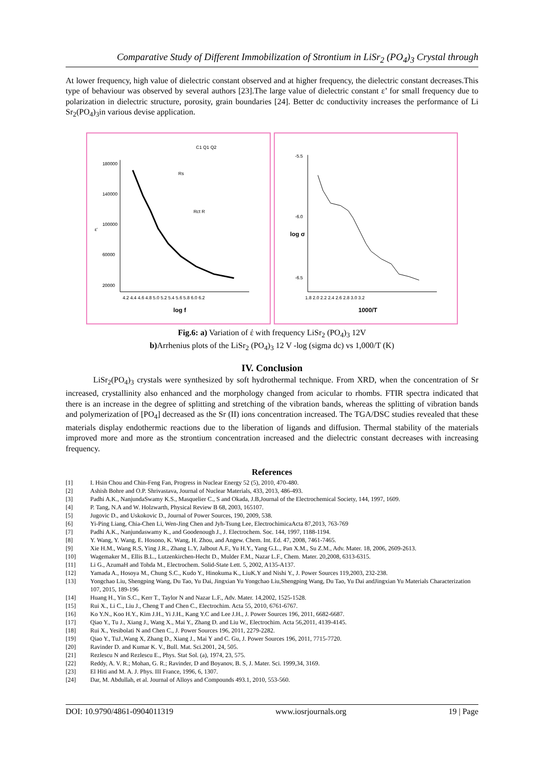Comparative Study of Different Immobilization of Strontium in LiSr<sub>2</sub> (PO<sub>4</sub>)<sub>3</sub> Crystal through
At lower frequency, high value of dielectric constant observed and at higher frequency, the dielectric constant decreases.This type of behaviour was observed by several authors [23].The large value of dielectric constant ε’ for small frequency due to polarization in dielectric structure, porosity, grain boundaries [24]. Better dc conductivity increases the performance of Li Sr<sub>2</sub>(PO<sub>4</sub>)<sub>3</sub>in various devise application.
180000
140000
100000
60000
20000
4.2 4.4 4.6 4.8 5.0 5.2 5.4 5.6 5.8 6.0 6.2
log f
ε'
Rs
C1 Q1 Q2
Rct R
-5.5
-6.0
-6.5
log σ
1.8 2.0 2.2 2.4 2.6 2.8 3.0 3.2
1000/T
Fig.6: a) Variation of έ with frequency LiSr<sub>2</sub> (PO<sub>4</sub>)<sub>3</sub> 12V
b) Arrhenius plots of the LiSr<sub>2</sub> (PO<sub>4</sub>)<sub>3</sub> 12 V -log (sigma dc) vs 1,000/T (K)
IV. Conclusion
LiSr<sub>2</sub>(PO<sub>4</sub>)<sub>3</sub> crystals were synthesized by soft hydrothermal technique. From XRD, when the concentration of Sr increased, crystallinity also enhanced and the morphology changed from acicular to rhombs. FTIR spectra indicated that there is an increase in the degree of splitting and stretching of the vibration bands, whereas the splitting of vibration bands and polymerization of [PO<sub>4</sub>] decreased as the Sr (II) ions concentration increased. The TGA/DSC studies revealed that these materials display endothermic reactions due to the liberation of ligands and diffusion. Thermal stability of the materials improved more and more as the strontium concentration increased and the dielectric constant decreases with increasing frequency.
References
[1] I. Hsin Chou and Chin-Feng Fan, Progress in Nuclear Energy 52 (5), 2010, 470-480.
[2] Ashish Bohre and O.P. Shrivastava, Journal of Nuclear Materials, 433, 2013, 486-493.
[3] Padhi A.K., NanjundaSwamy K.S., Masquelier C., S and Okada, J.B,Journal of the Electrochemical Society, 144, 1997, 1609.
[4] P. Tang, N.A and W. Holzwarth, Physical Review B 68, 2003, 165107.
[5] Jugovic D., and Uskokovic D., Journal of Power Sources, 190, 2009, 538.
[6] Yi-Ping Liang, Chia-Chen Li, Wen-Jing Chen and Jyh-Tsung Lee, ElectrochimicaActa 87,2013, 763-769
[7] Padhi A.K., Nanjundaswamy K., and Goodenough J., J. Electrochem. Soc. 144, 1997, 1188-1194.
[8] Y. Wang, Y. Wang, E. Hosono, K. Wang, H. Zhou, and Angew. Chem. Int. Ed. 47, 2008, 7461-7465.
[9] Xie H.M., Wang R.S, Ying J.R., Zhang L.Y, Jalbout A.F., Yu H.Y., Yang G.L., Pan X.M., Su Z.M., Adv. Mater. 18, 2006, 2609-2613.
[10] Wagemaker M., Ellis B.L., Lutzenkirchen-Hecht D., Mulder F.M., Nazar L.F., Chem. Mater. 20,2008, 6313-6315.
[11] Li G., AzumaH and Tohda M., Electrochem. Solid-State Lett. 5, 2002, A135-A137.
[12] Yamada A., Hosoya M., Chung S.C., Kudo Y., Hinokuma K., LiuK.Y and Nishi Y., J. Power Sources 119,2003, 232-238.
[13] Yongchao Liu, Shengping Wang, Du Tao, Yu Dai, Jingxian Yu Yongchao Liu,Shengping Wang, Du Tao, Yu Dai andJingxian Yu Materials Characterization 107, 2015, 189-196
[14] Huang H., Yin S.C., Kerr T., Taylor N and Nazar L.F., Adv. Mater. 14,2002, 1525-1528.
[15] Rui X., Li C., Liu J., Cheng T and Chen C., Electrochim. Acta 55, 2010, 6761-6767.
[16] Ko Y.N., Koo H.Y., Kim J.H., Yi J.H., Kang Y.C and Lee J.H., J. Power Sources 196, 2011, 6682-6687.
[17] Qiao Y., Tu J., Xiang J., Wang X., Mai Y., Zhang D. and Liu W., Electrochim. Acta 56,2011, 4139-4145.
[18] Rui X., Yesibolati N and Chen C., J. Power Sources 196, 2011, 2279-2282.
[19] Qiao Y., TuJ.,Wang X, Zhang D., Xiang J., Mai Y and C. Gu, J. Power Sources 196, 2011, 7715-7720.
[20] Ravinder D. and Kumar K. V., Bull. Mat. Sci.2001, 24, 505.
[21] Rezlescu N and Rezlescu E., Phys. Stat Sol. (a), 1974, 23, 575.
[22] Reddy, A. V. R.; Mohan, G. R.; Ravinder, D and Boyanov, B. S, J. Mater. Sci. 1999,34, 3169.
[23] El Hiti and M. A. J. Phys. III France, 1996, 6, 1307.
[24] Dar, M. Abdullah, et al. Journal of Alloys and Compounds 493.1, 2010, 553-560.
DOI: 10.9790/4861-0904011319 www.iosrjournals.org 19 | Page